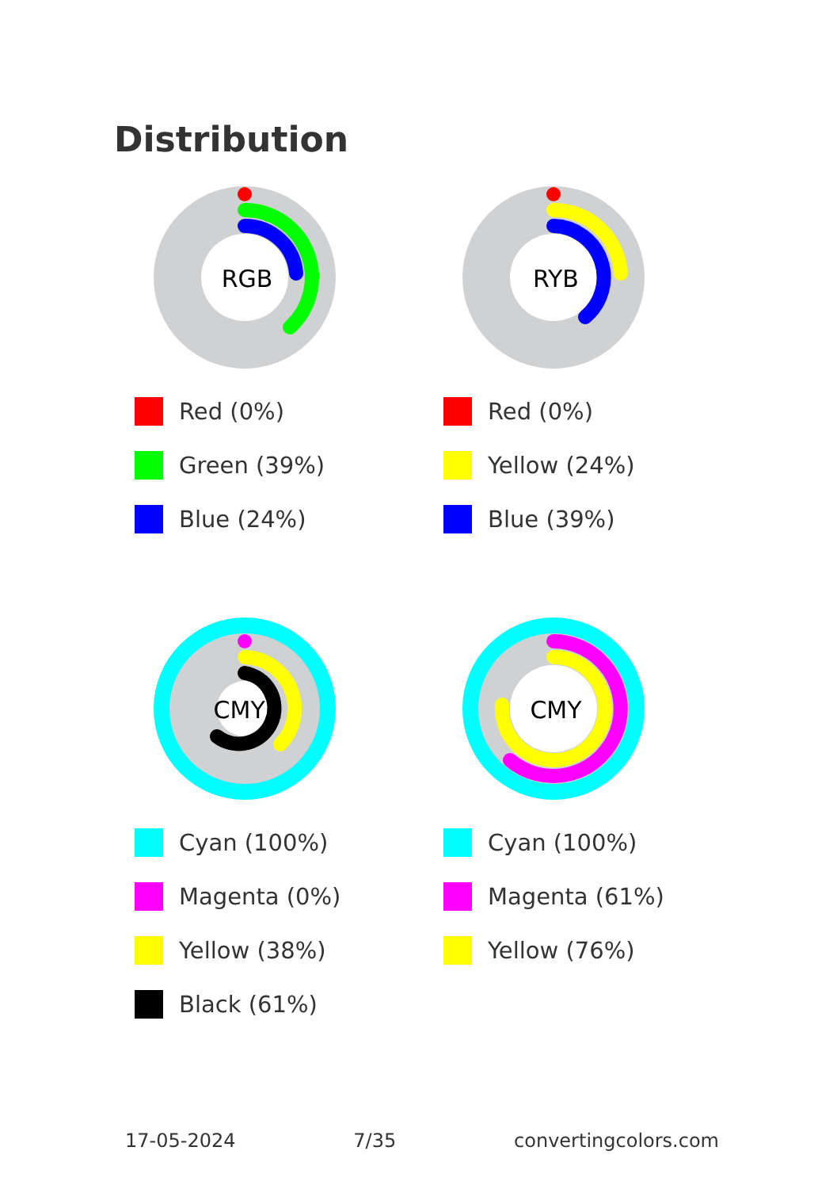Distribution
RGB
Red (0%)
Green (39%)
Blue (24%)
RYB
Red (0%)
Yellow (24%)
Blue (39%)
CMYK
Cyan (100%)
Magenta (0%)
Yellow (38%)
Black (61%)
CMY
Cyan (100%)
Magenta (61%)
Yellow (76%)
17-05-2024 7/35 convertingcolors.com